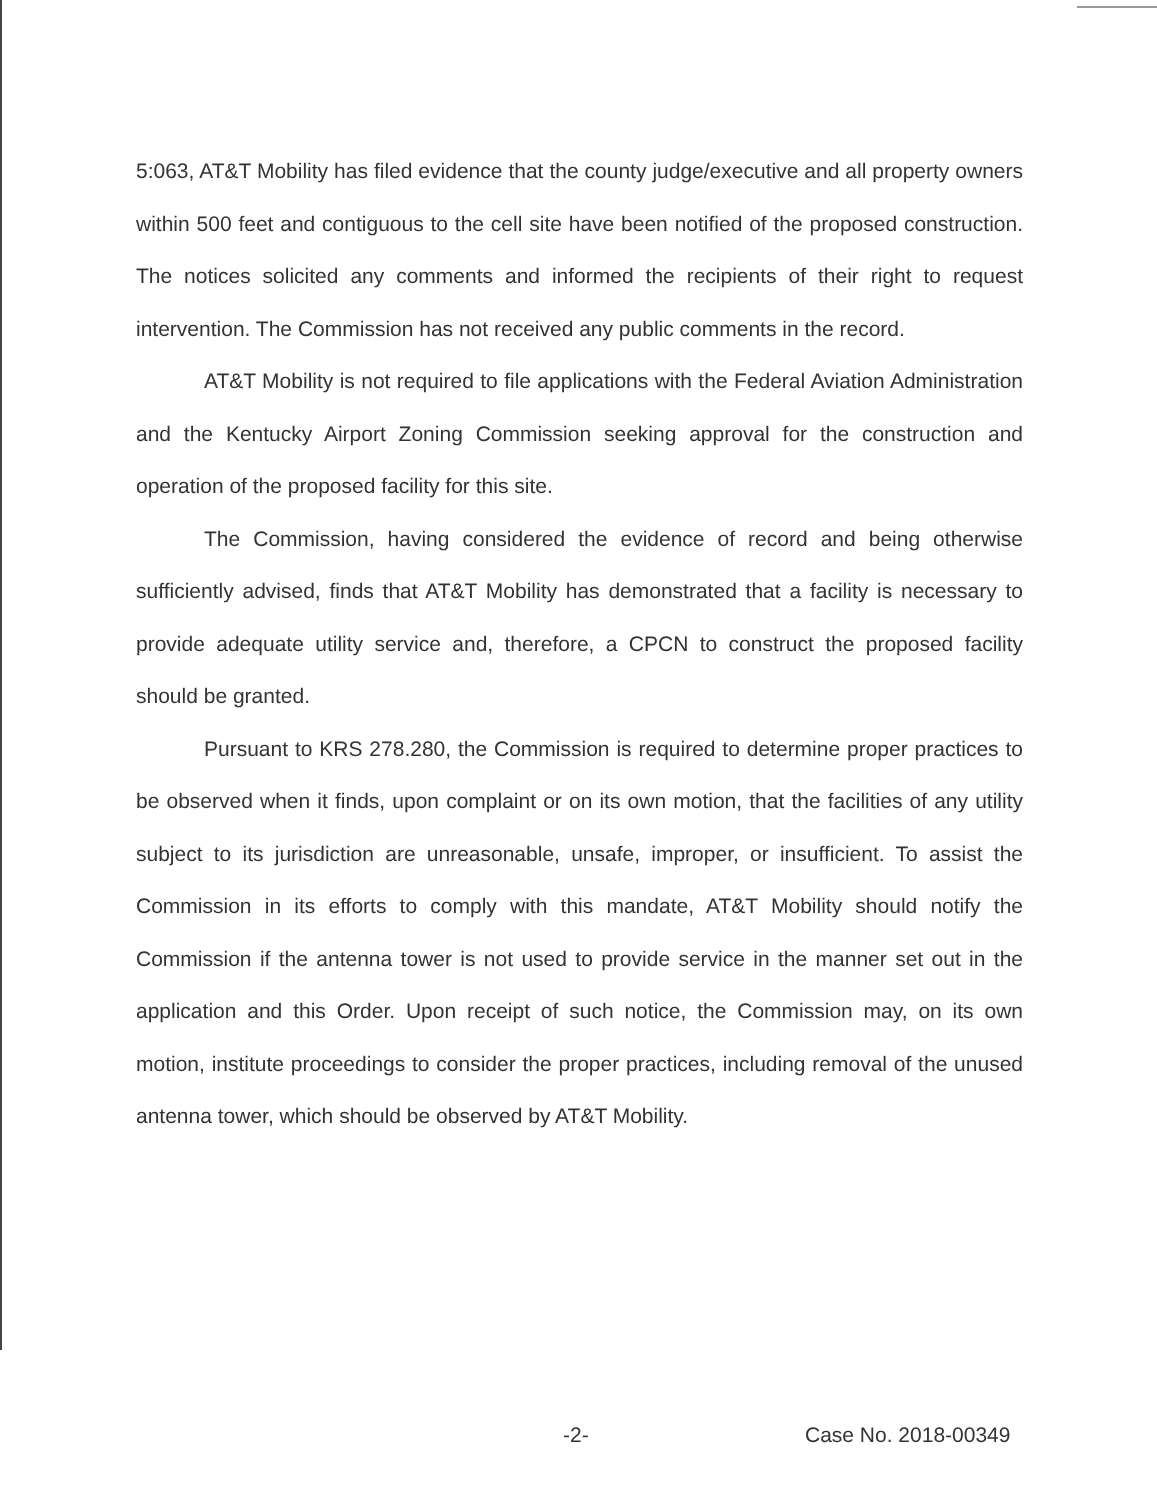5:063, AT&T Mobility has filed evidence that the county judge/executive and all property owners within 500 feet and contiguous to the cell site have been notified of the proposed construction. The notices solicited any comments and informed the recipients of their right to request intervention. The Commission has not received any public comments in the record.
AT&T Mobility is not required to file applications with the Federal Aviation Administration and the Kentucky Airport Zoning Commission seeking approval for the construction and operation of the proposed facility for this site.
The Commission, having considered the evidence of record and being otherwise sufficiently advised, finds that AT&T Mobility has demonstrated that a facility is necessary to provide adequate utility service and, therefore, a CPCN to construct the proposed facility should be granted.
Pursuant to KRS 278.280, the Commission is required to determine proper practices to be observed when it finds, upon complaint or on its own motion, that the facilities of any utility subject to its jurisdiction are unreasonable, unsafe, improper, or insufficient. To assist the Commission in its efforts to comply with this mandate, AT&T Mobility should notify the Commission if the antenna tower is not used to provide service in the manner set out in the application and this Order. Upon receipt of such notice, the Commission may, on its own motion, institute proceedings to consider the proper practices, including removal of the unused antenna tower, which should be observed by AT&T Mobility.
-2- Case No. 2018-00349